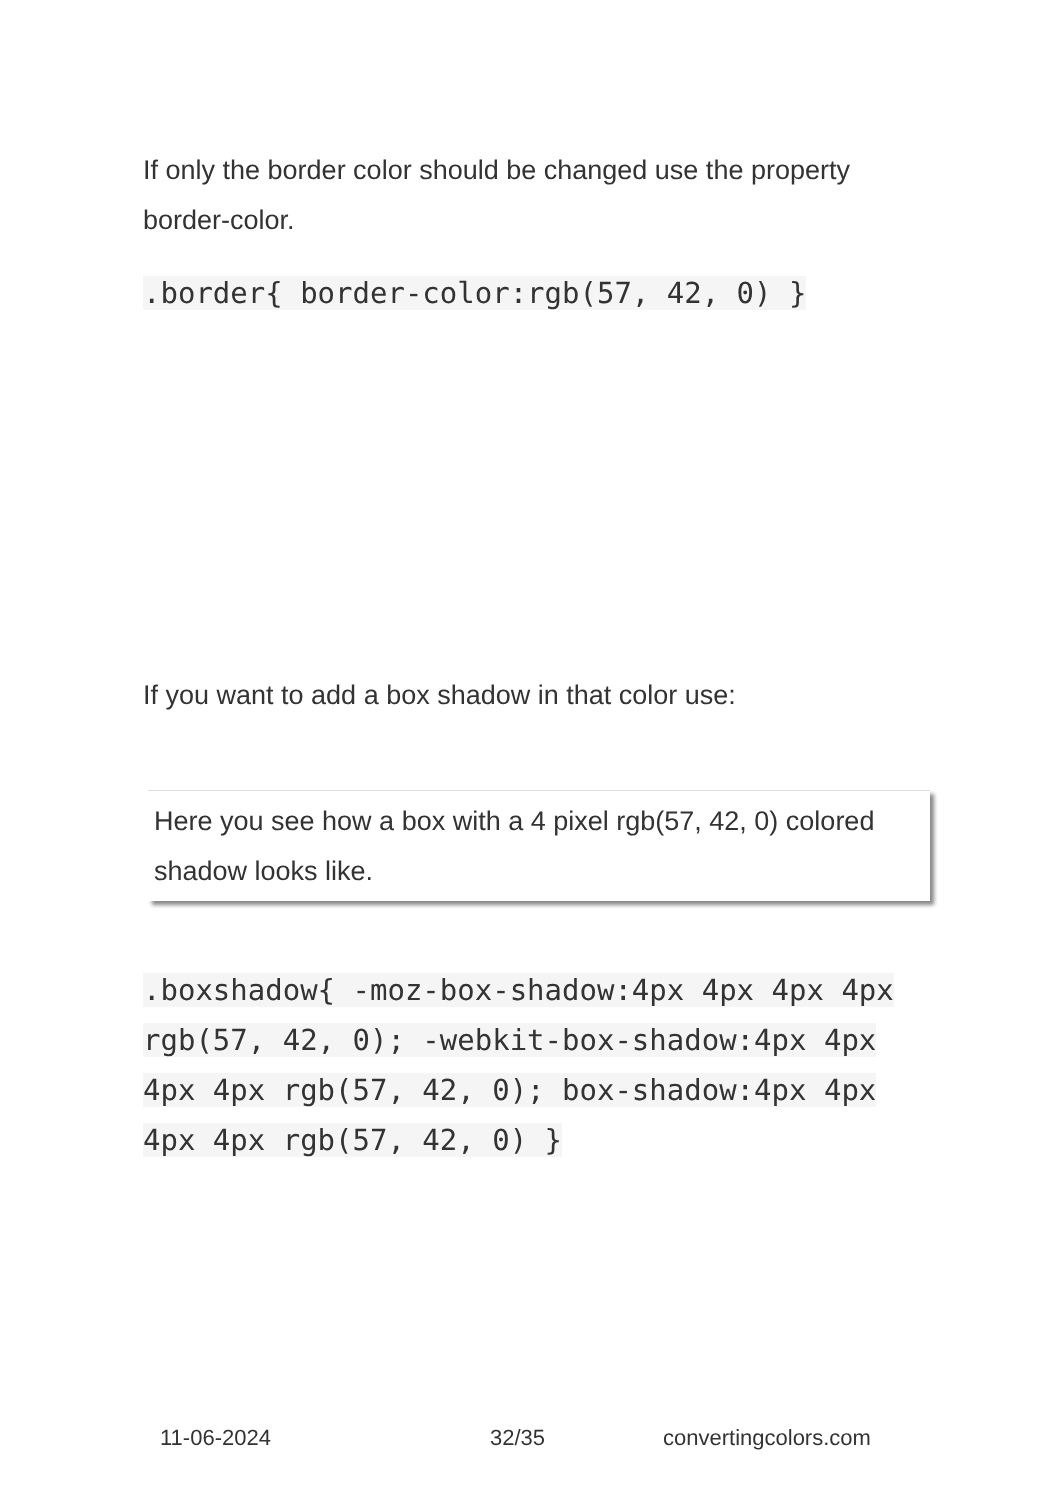If only the border color should be changed use the property border-color.
.border{ border-color:rgb(57, 42, 0) }
If you want to add a box shadow in that color use:
Here you see how a box with a 4 pixel rgb(57, 42, 0) colored shadow looks like.
.boxshadow{ -moz-box-shadow:4px 4px 4px 4px rgb(57, 42, 0); -webkit-box-shadow:4px 4px 4px 4px rgb(57, 42, 0); box-shadow:4px 4px 4px 4px rgb(57, 42, 0) }
11-06-2024 32/35 convertingcolors.com